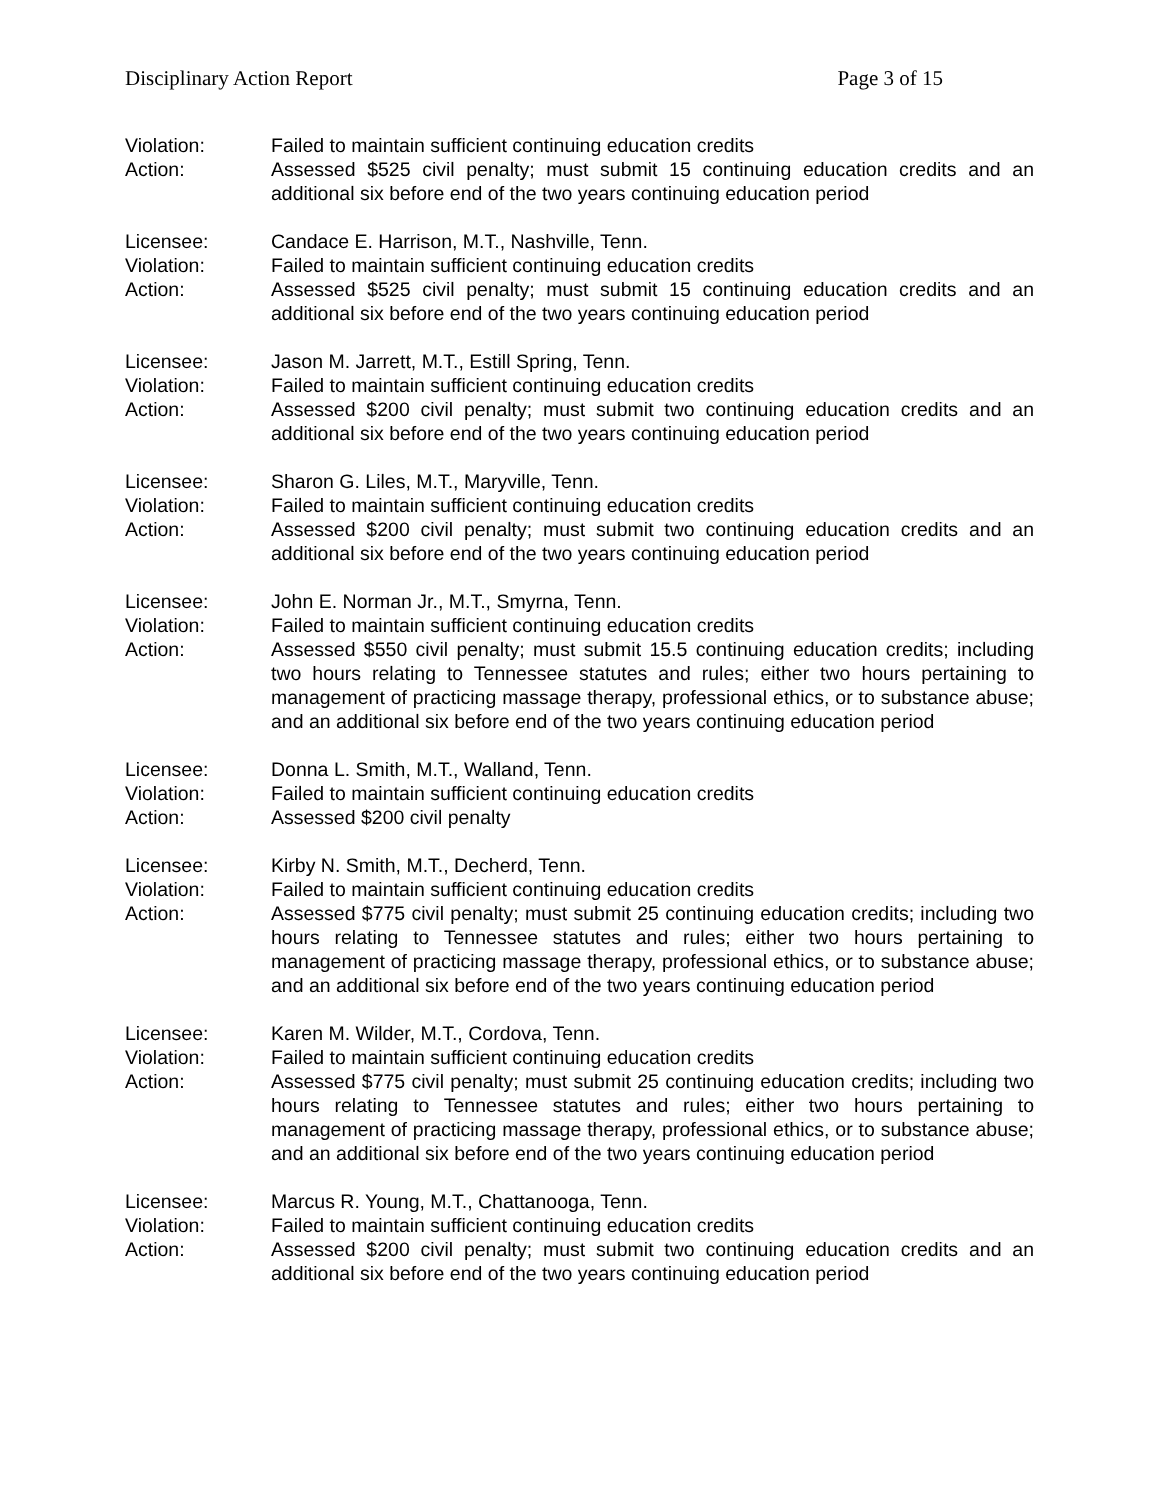Disciplinary Action Report Page 3 of 15
Violation:
Failed to maintain sufficient continuing education credits
Action:
Assessed $525 civil penalty; must submit 15 continuing education credits and an additional six before end of the two years continuing education period
Licensee:
Candace E. Harrison, M.T., Nashville, Tenn.
Violation:
Failed to maintain sufficient continuing education credits
Action:
Assessed $525 civil penalty; must submit 15 continuing education credits and an additional six before end of the two years continuing education period
Licensee:
Jason M. Jarrett, M.T., Estill Spring, Tenn.
Violation:
Failed to maintain sufficient continuing education credits
Action:
Assessed $200 civil penalty; must submit two continuing education credits and an additional six before end of the two years continuing education period
Licensee:
Sharon G. Liles, M.T., Maryville, Tenn.
Violation:
Failed to maintain sufficient continuing education credits
Action:
Assessed $200 civil penalty; must submit two continuing education credits and an additional six before end of the two years continuing education period
Licensee:
John E. Norman Jr., M.T., Smyrna, Tenn.
Violation:
Failed to maintain sufficient continuing education credits
Action:
Assessed $550 civil penalty; must submit 15.5 continuing education credits; including two hours relating to Tennessee statutes and rules; either two hours pertaining to management of practicing massage therapy, professional ethics, or to substance abuse; and an additional six before end of the two years continuing education period
Licensee:
Donna L. Smith, M.T., Walland, Tenn.
Violation:
Failed to maintain sufficient continuing education credits
Action:
Assessed $200 civil penalty
Licensee:
Kirby N. Smith, M.T., Decherd, Tenn.
Violation:
Failed to maintain sufficient continuing education credits
Action:
Assessed $775 civil penalty; must submit 25 continuing education credits; including two hours relating to Tennessee statutes and rules; either two hours pertaining to management of practicing massage therapy, professional ethics, or to substance abuse; and an additional six before end of the two years continuing education period
Licensee:
Karen M. Wilder, M.T., Cordova, Tenn.
Violation:
Failed to maintain sufficient continuing education credits
Action:
Assessed $775 civil penalty; must submit 25 continuing education credits; including two hours relating to Tennessee statutes and rules; either two hours pertaining to management of practicing massage therapy, professional ethics, or to substance abuse; and an additional six before end of the two years continuing education period
Licensee:
Marcus R. Young, M.T., Chattanooga, Tenn.
Violation:
Failed to maintain sufficient continuing education credits
Action:
Assessed $200 civil penalty; must submit two continuing education credits and an additional six before end of the two years continuing education period